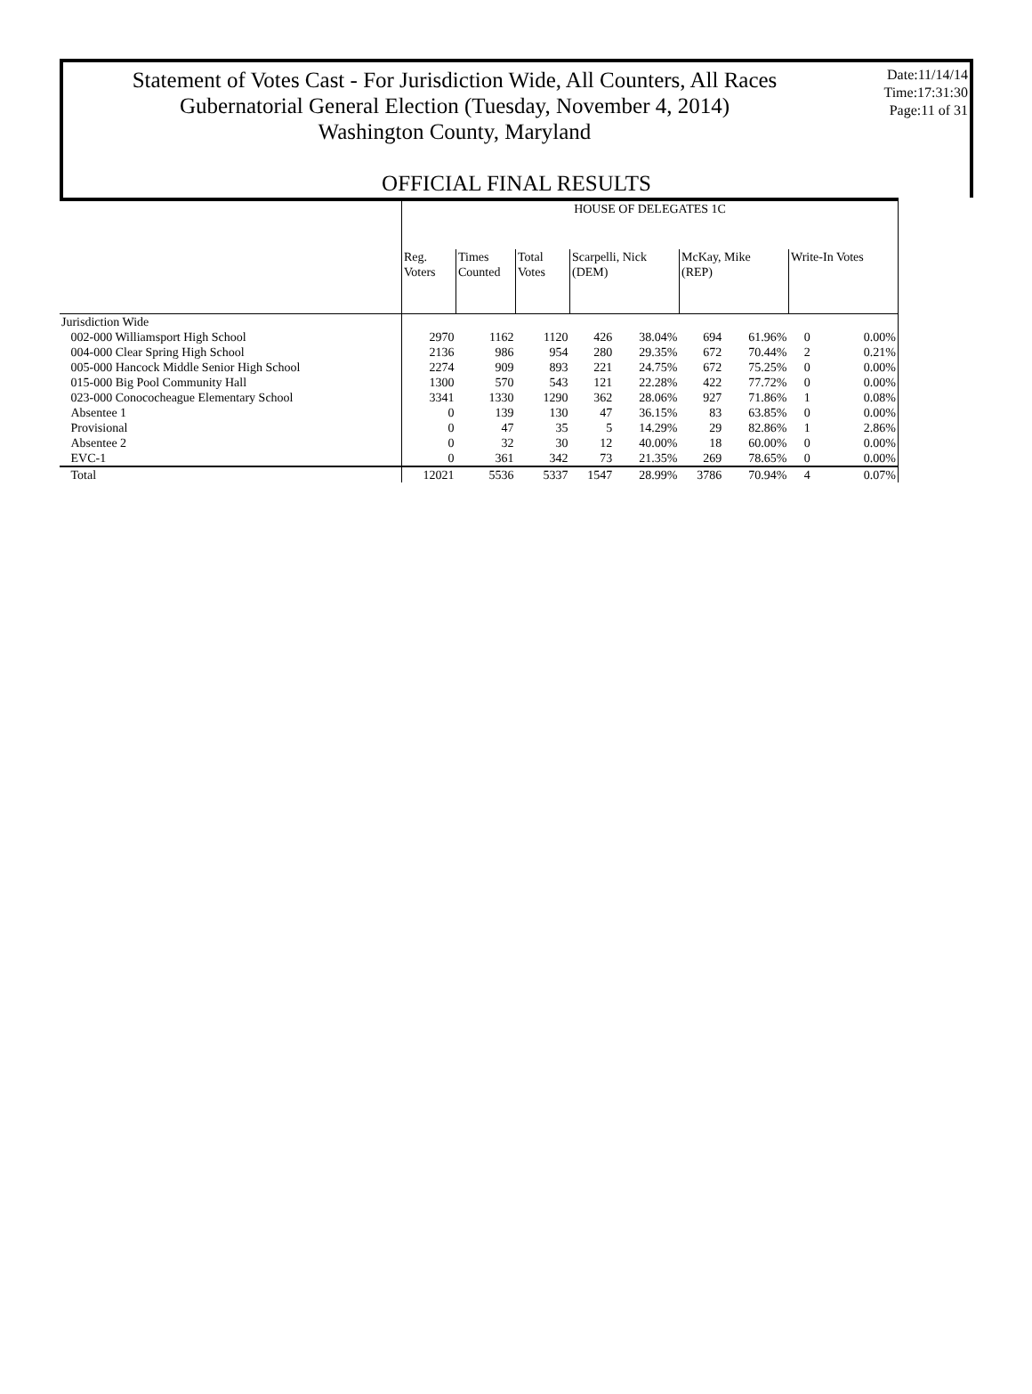Statement of Votes Cast - For Jurisdiction Wide, All Counters, All Races
Gubernatorial General Election (Tuesday, November 4, 2014)
Washington County, Maryland
Date:11/14/14
Time:17:31:30
Page:11 of 31
OFFICIAL FINAL RESULTS
| | HOUSE OF DELEGATES 1C | | | | | | | | |
| --- | --- | --- | --- | --- | --- | --- | --- | --- | --- |
| | Reg. Voters | Times Counted | Total Votes | Scarpelli, Nick (DEM) | | McKay, Mike (REP) | | Write-In Votes | |
| Jurisdiction Wide | | | | | | | | | |
| 002-000 Williamsport High School | 2970 | 1162 | 1120 | 426 | 38.04% | 694 | 61.96% | 0 | 0.00% |
| 004-000 Clear Spring High School | 2136 | 986 | 954 | 280 | 29.35% | 672 | 70.44% | 2 | 0.21% |
| 005-000 Hancock Middle Senior High School | 2274 | 909 | 893 | 221 | 24.75% | 672 | 75.25% | 0 | 0.00% |
| 015-000 Big Pool Community Hall | 1300 | 570 | 543 | 121 | 22.28% | 422 | 77.72% | 0 | 0.00% |
| 023-000 Conococheague Elementary School | 3341 | 1330 | 1290 | 362 | 28.06% | 927 | 71.86% | 1 | 0.08% |
| Absentee 1 | 0 | 139 | 130 | 47 | 36.15% | 83 | 63.85% | 0 | 0.00% |
| Provisional | 0 | 47 | 35 | 5 | 14.29% | 29 | 82.86% | 1 | 2.86% |
| Absentee 2 | 0 | 32 | 30 | 12 | 40.00% | 18 | 60.00% | 0 | 0.00% |
| EVC-1 | 0 | 361 | 342 | 73 | 21.35% | 269 | 78.65% | 0 | 0.00% |
| Total | 12021 | 5536 | 5337 | 1547 | 28.99% | 3786 | 70.94% | 4 | 0.07% |